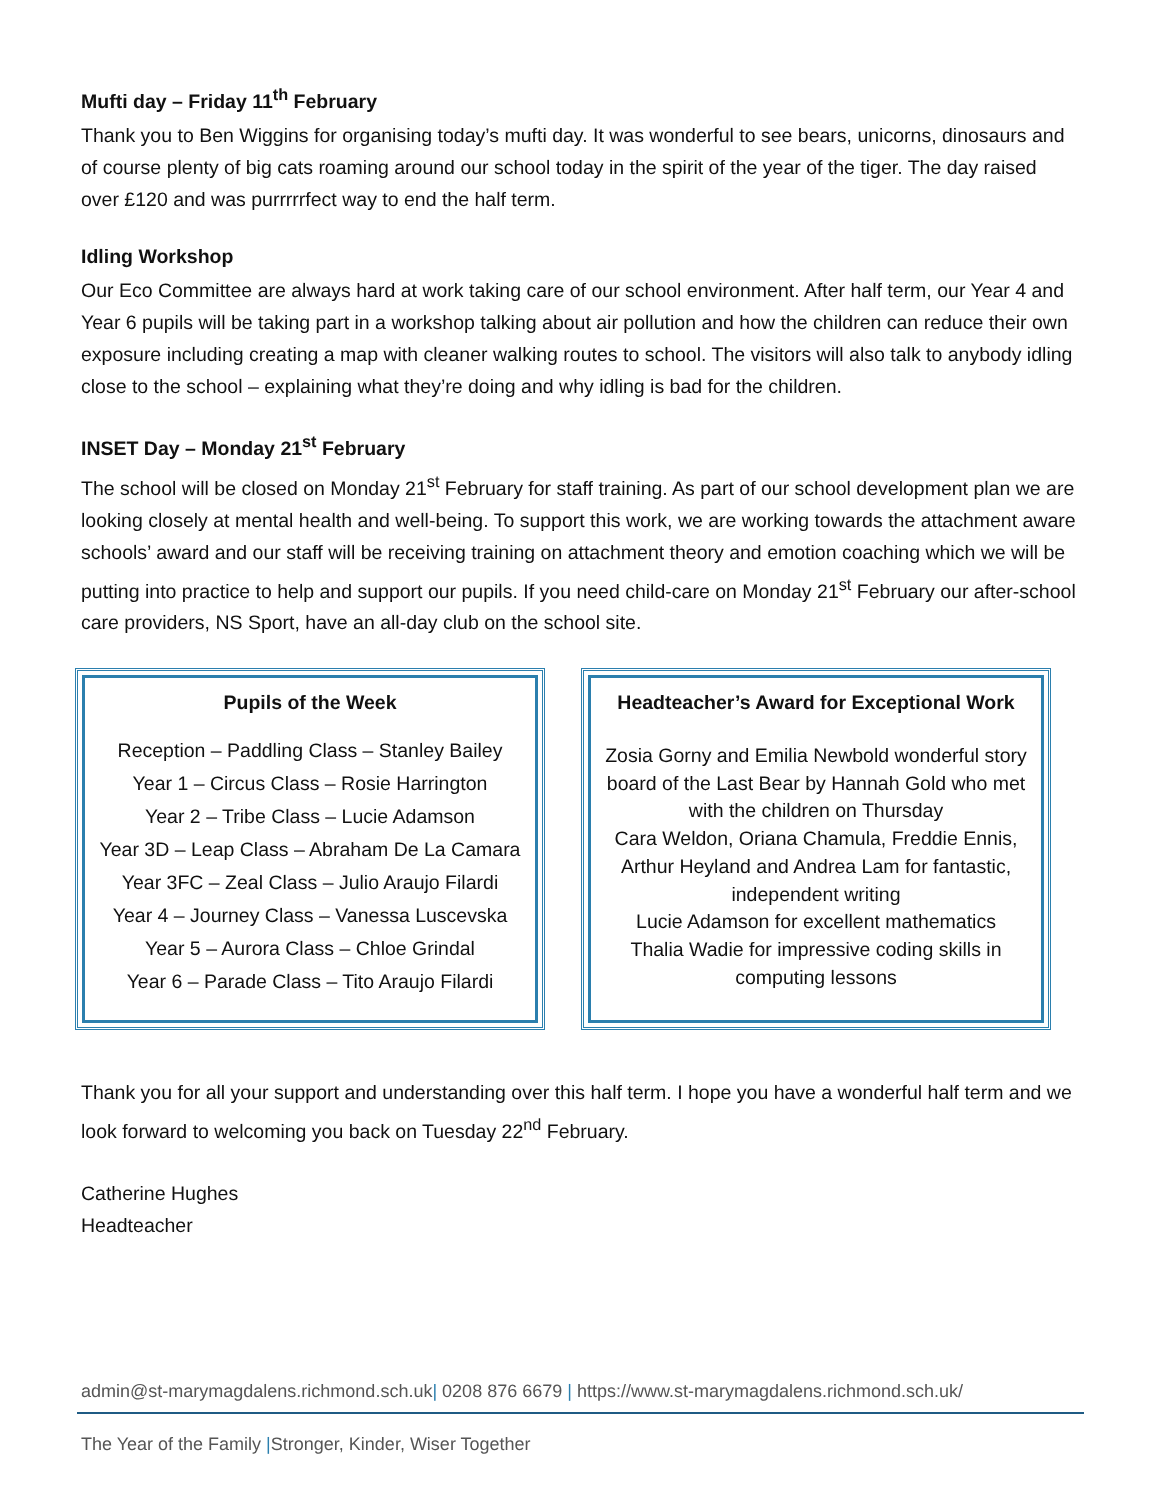Mufti day – Friday 11<sup>th</sup> February
Thank you to Ben Wiggins for organising today’s mufti day. It was wonderful to see bears, unicorns, dinosaurs and of course plenty of big cats roaming around our school today in the spirit of the year of the tiger. The day raised over £120 and was purrrrrfect way to end the half term.
Idling Workshop
Our Eco Committee are always hard at work taking care of our school environment. After half term, our Year 4 and Year 6 pupils will be taking part in a workshop talking about air pollution and how the children can reduce their own exposure including creating a map with cleaner walking routes to school. The visitors will also talk to anybody idling close to the school – explaining what they’re doing and why idling is bad for the children.
INSET Day – Monday 21<sup>st</sup> February
The school will be closed on Monday 21<sup>st</sup> February for staff training. As part of our school development plan we are looking closely at mental health and well-being. To support this work, we are working towards the attachment aware schools’ award and our staff will be receiving training on attachment theory and emotion coaching which we will be putting into practice to help and support our pupils. If you need child-care on Monday 21<sup>st</sup> February our after-school care providers, NS Sport, have an all-day club on the school site.
Pupils of the Week
Reception – Paddling Class – Stanley Bailey
Year 1 – Circus Class – Rosie Harrington
Year 2 – Tribe Class – Lucie Adamson
Year 3D – Leap Class – Abraham De La Camara
Year 3FC – Zeal Class – Julio Araujo Filardi
Year 4 – Journey Class – Vanessa Luscevska
Year 5 – Aurora Class – Chloe Grindal
Year 6 – Parade Class – Tito Araujo Filardi
Headteacher’s Award for Exceptional Work
Zosia Gorny and Emilia Newbold wonderful story board of the Last Bear by Hannah Gold who met with the children on Thursday
Cara Weldon, Oriana Chamula, Freddie Ennis, Arthur Heyland and Andrea Lam for fantastic, independent writing
Lucie Adamson for excellent mathematics
Thalia Wadie for impressive coding skills in computing lessons
Thank you for all your support and understanding over this half term. I hope you have a wonderful half term and we look forward to welcoming you back on Tuesday 22<sup>nd</sup> February.
Catherine Hughes
Headteacher
admin@st-marymagdalens.richmond.sch.uk| 0208 876 6679 | https://www.st-marymagdalens.richmond.sch.uk/
The Year of the Family |Stronger, Kinder, Wiser Together